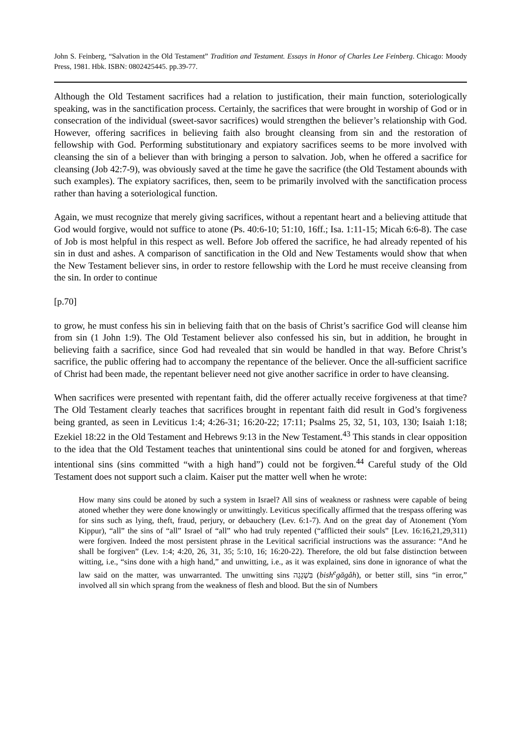John S. Feinberg, “Salvation in the Old Testament” Tradition and Testament. Essays in Honor of Charles Lee Feinberg. Chicago: Moody Press, 1981. Hbk. ISBN: 0802425445. pp.39-77.
Although the Old Testament sacrifices had a relation to justification, their main function, soteriologically speaking, was in the sanctification process. Certainly, the sacrifices that were brought in worship of God or in consecration of the individual (sweet-savor sacrifices) would strengthen the believer’s relationship with God. However, offering sacrifices in believing faith also brought cleansing from sin and the restoration of fellowship with God. Performing substitutionary and expiatory sacrifices seems to be more involved with cleansing the sin of a believer than with bringing a person to salvation. Job, when he offered a sacrifice for cleansing (Job 42:7-9), was obviously saved at the time he gave the sacrifice (the Old Testament abounds with such examples). The expiatory sacrifices, then, seem to be primarily involved with the sanctification process rather than having a soteriological function.
Again, we must recognize that merely giving sacrifices, without a repentant heart and a believing attitude that God would forgive, would not suffice to atone (Ps. 40:6-10; 51:10, 16ff.; Isa. 1:11-15; Micah 6:6-8). The case of Job is most helpful in this respect as well. Before Job offered the sacrifice, he had already repented of his sin in dust and ashes. A comparison of sanctification in the Old and New Testaments would show that when the New Testament believer sins, in order to restore fellowship with the Lord he must receive cleansing from the sin. In order to continue
[p.70]
to grow, he must confess his sin in believing faith that on the basis of Christ’s sacrifice God will cleanse him from sin (1 John 1:9). The Old Testament believer also confessed his sin, but in addition, he brought in believing faith a sacrifice, since God had revealed that sin would be handled in that way. Before Christ’s sacrifice, the public offering had to accompany the repentance of the believer. Once the all-sufficient sacrifice of Christ had been made, the repentant believer need not give another sacrifice in order to have cleansing.
When sacrifices were presented with repentant faith, did the offerer actually receive forgiveness at that time? The Old Testament clearly teaches that sacrifices brought in repentant faith did result in God’s forgiveness being granted, as seen in Leviticus 1:4; 4:26-31; 16:20-22; 17:11; Psalms 25, 32, 51, 103, 130; Isaiah 1:18; Ezekiel 18:22 in the Old Testament and Hebrews 9:13 in the New Testament.<sup>43</sup> This stands in clear opposition to the idea that the Old Testament teaches that unintentional sins could be atoned for and forgiven, whereas intentional sins (sins committed “with a high hand”) could not be forgiven.<sup>44</sup> Careful study of the Old Testament does not support such a claim. Kaiser put the matter well when he wrote:
How many sins could be atoned by such a system in Israel? All sins of weakness or rashness were capable of being atoned whether they were done knowingly or unwittingly. Leviticus specifically affirmed that the trespass offering was for sins such as lying, theft, fraud, perjury, or debauchery (Lev. 6:1-7). And on the great day of Atonement (Yom Kippur), “all” the sins of “all” Israel of “all” who had truly repented (“afflicted their souls” [Lev. 16:16,21,29,311) were forgiven. Indeed the most persistent phrase in the Levitical sacrificial instructions was the assurance: “And he shall be forgiven” (Lev. 1:4; 4:20, 26, 31, 35; 5:10, 16; 16:20-22). Therefore, the old but false distinction between witting, i.e., “sins done with a high hand,” and unwitting, i.e., as it was explained, sins done in ignorance of what the law said on the matter, was unwarranted. The unwitting sins בִּשְׁגָגָה (bish<sup>e</sup>gāgâh), or better still, sins “in error,” involved all sin which sprang from the weakness of flesh and blood. But the sin of Numbers